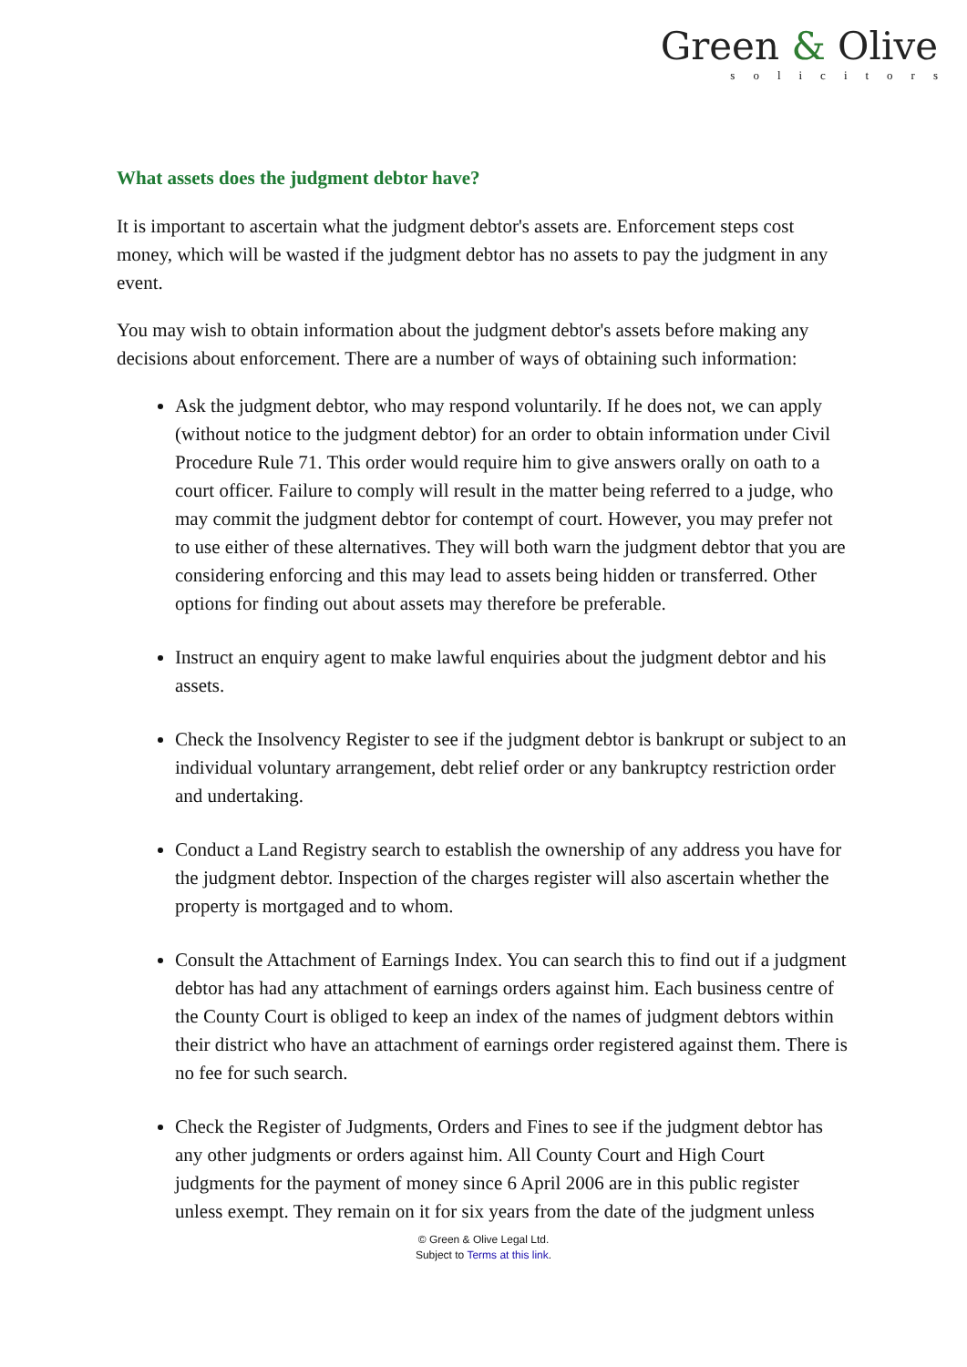Green & Olive
solicitors
What assets does the judgment debtor have?
It is important to ascertain what the judgment debtor's assets are. Enforcement steps cost money, which will be wasted if the judgment debtor has no assets to pay the judgment in any event.
You may wish to obtain information about the judgment debtor's assets before making any decisions about enforcement. There are a number of ways of obtaining such information:
Ask the judgment debtor, who may respond voluntarily. If he does not, we can apply (without notice to the judgment debtor) for an order to obtain information under Civil Procedure Rule 71. This order would require him to give answers orally on oath to a court officer. Failure to comply will result in the matter being referred to a judge, who may commit the judgment debtor for contempt of court. However, you may prefer not to use either of these alternatives. They will both warn the judgment debtor that you are considering enforcing and this may lead to assets being hidden or transferred. Other options for finding out about assets may therefore be preferable.
Instruct an enquiry agent to make lawful enquiries about the judgment debtor and his assets.
Check the Insolvency Register to see if the judgment debtor is bankrupt or subject to an individual voluntary arrangement, debt relief order or any bankruptcy restriction order and undertaking.
Conduct a Land Registry search to establish the ownership of any address you have for the judgment debtor. Inspection of the charges register will also ascertain whether the property is mortgaged and to whom.
Consult the Attachment of Earnings Index. You can search this to find out if a judgment debtor has had any attachment of earnings orders against him. Each business centre of the County Court is obliged to keep an index of the names of judgment debtors within their district who have an attachment of earnings order registered against them. There is no fee for such search.
Check the Register of Judgments, Orders and Fines to see if the judgment debtor has any other judgments or orders against him. All County Court and High Court judgments for the payment of money since 6 April 2006 are in this public register unless exempt. They remain on it for six years from the date of the judgment unless
© Green & Olive Legal Ltd.
Subject to Terms at this link.